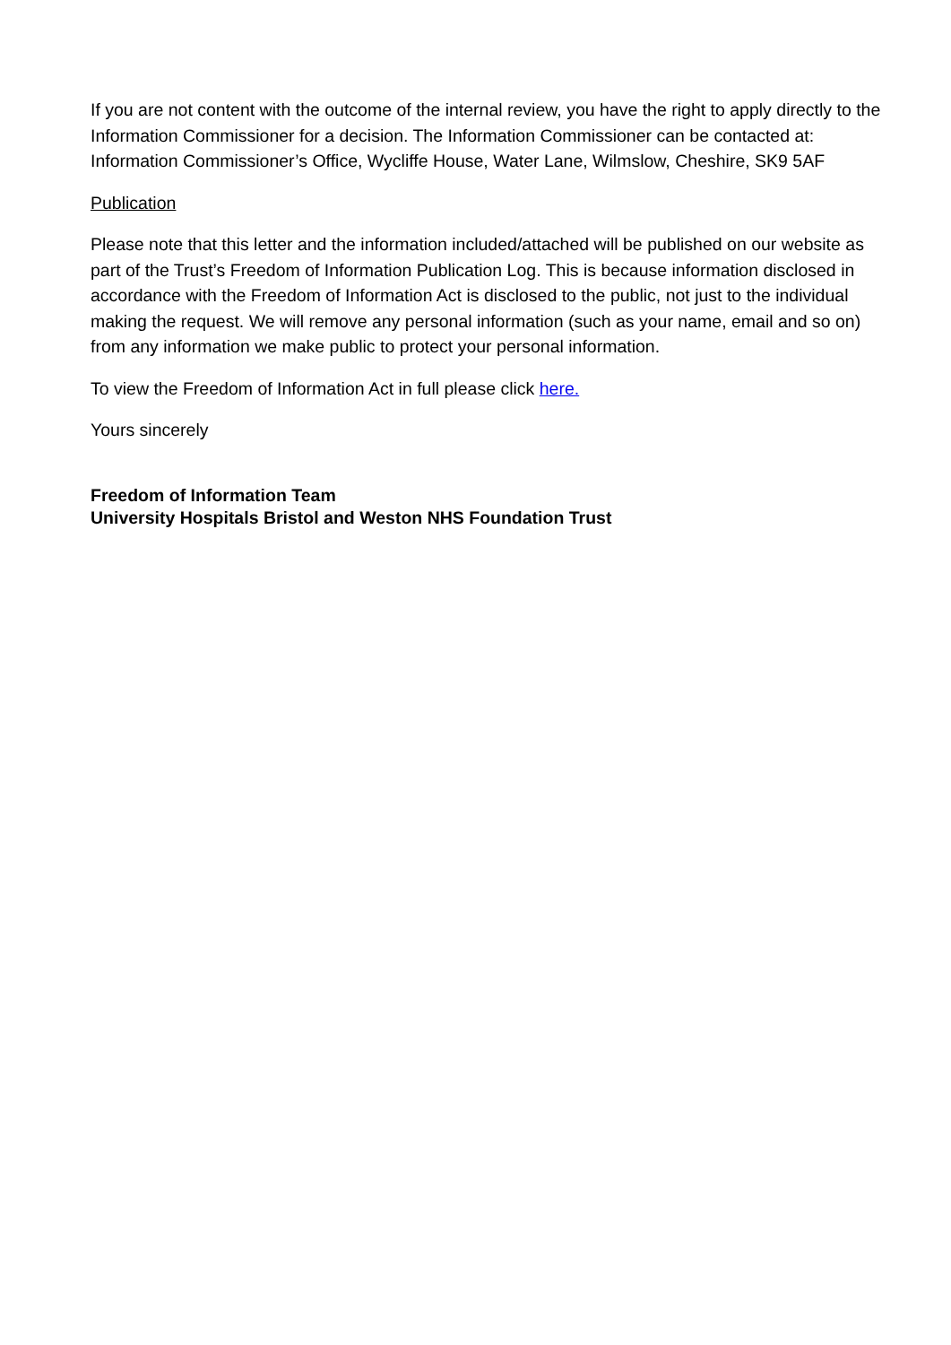If you are not content with the outcome of the internal review, you have the right to apply directly to the Information Commissioner for a decision. The Information Commissioner can be contacted at: Information Commissioner’s Office, Wycliffe House, Water Lane, Wilmslow, Cheshire, SK9 5AF
Publication
Please note that this letter and the information included/attached will be published on our website as part of the Trust’s Freedom of Information Publication Log. This is because information disclosed in accordance with the Freedom of Information Act is disclosed to the public, not just to the individual making the request. We will remove any personal information (such as your name, email and so on) from any information we make public to protect your personal information.
To view the Freedom of Information Act in full please click here.
Yours sincerely
Freedom of Information Team
University Hospitals Bristol and Weston NHS Foundation Trust